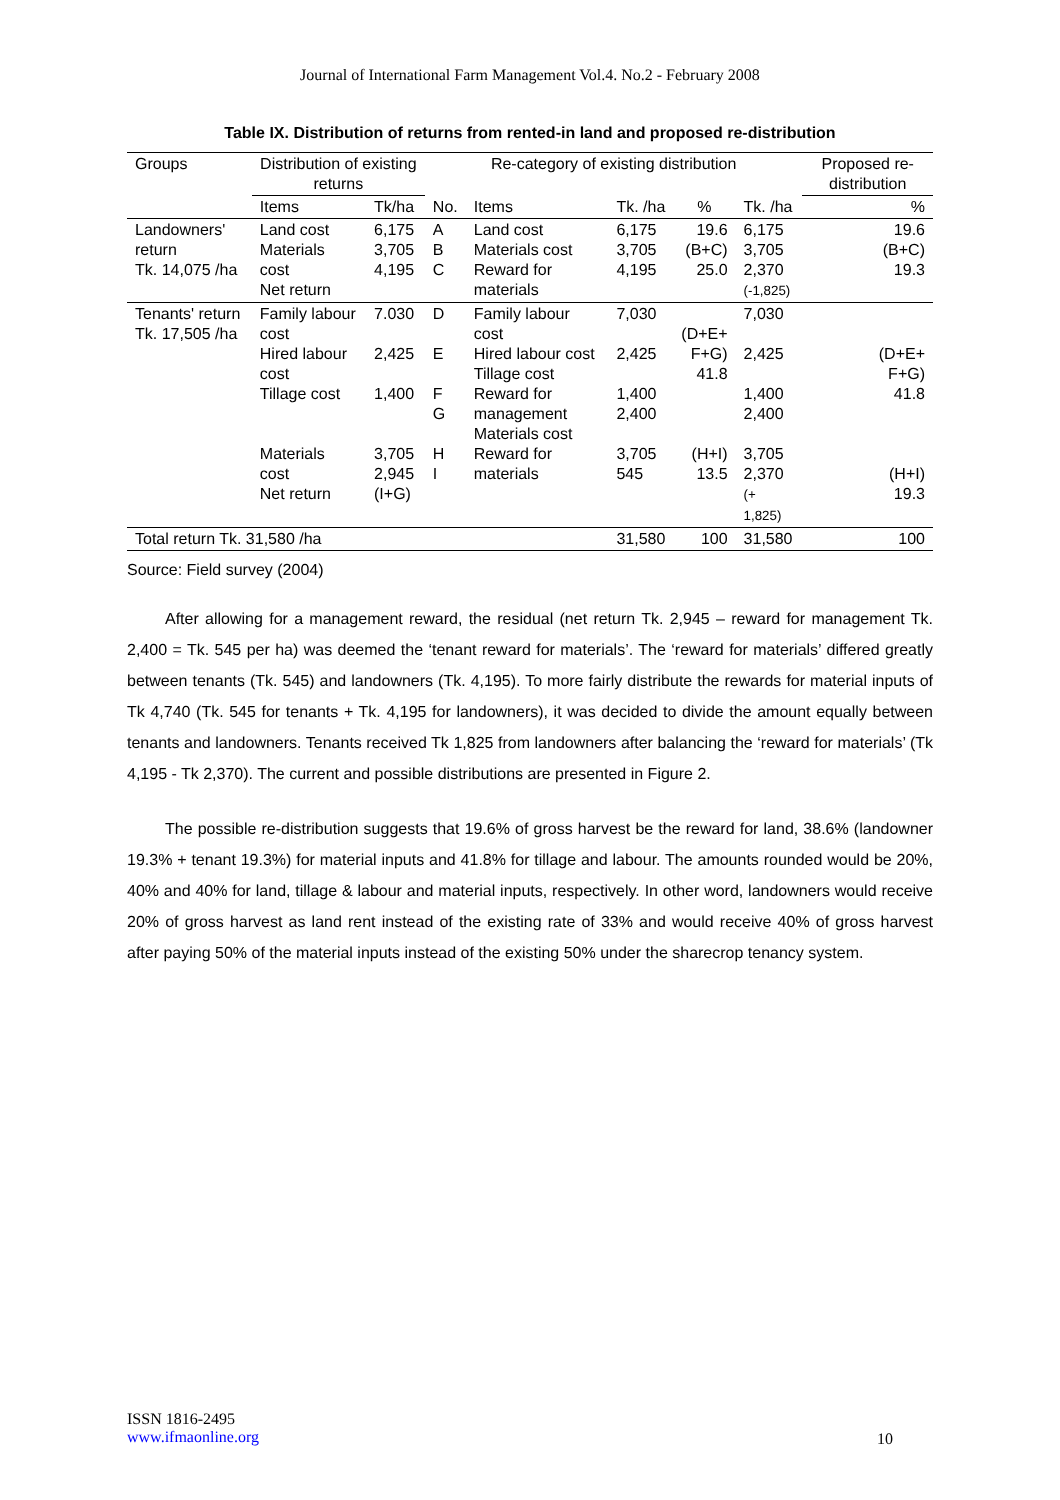Journal of International Farm Management Vol.4. No.2 - February 2008
Table IX. Distribution of returns from rented-in land and proposed re-distribution
| Groups | Distribution of existing returns | | Re-category of existing distribution | | | | | Proposed re-distribution |
| --- | --- | --- | --- | --- | --- | --- | --- | --- |
| | Items | Tk/ha | No. | Items | Tk. /ha | % | Tk. /ha | % |
| Landowners' return Tk. 14,075 /ha | Land cost Materials cost Net return | 6,175 3,705 4,195 | A B C | Land cost Materials cost Reward for materials | 6,175 3,705 4,195 | 19.6 (B+C) 25.0 | 6,175 3,705 2,370 (-1,825) | 19.6 (B+C) 19.3 |
| Tenants' return Tk. 17,505 /ha | Family labour cost Hired labour cost Tillage cost Materials cost Net return | 7.030 2,425 1,400 3,705 2,945 (I+G) | D E F G H I | Family labour cost Hired labour cost Tillage cost Reward for management Materials cost Reward for materials | 7,030 2,425 1,400 2,400 3,705 545 | (D+E+ F+G) 41.8 (H+I) 13.5 | 7,030 2,425 1,400 2,400 3,705 2,370 (+ 1,825) | (D+E+ F+G) 41.8 (H+I) 19.3 |
| Total return Tk. 31,580 /ha | | | | | 31,580 | 100 | 31,580 | 100 |
Source: Field survey (2004)
After allowing for a management reward, the residual (net return Tk. 2,945 – reward for management Tk. 2,400 = Tk. 545 per ha) was deemed the ‘tenant reward for materials’. The ‘reward for materials’ differed greatly between tenants (Tk. 545) and landowners (Tk. 4,195). To more fairly distribute the rewards for material inputs of Tk 4,740 (Tk. 545 for tenants + Tk. 4,195 for landowners), it was decided to divide the amount equally between tenants and landowners. Tenants received Tk 1,825 from landowners after balancing the ‘reward for materials’ (Tk 4,195 - Tk 2,370). The current and possible distributions are presented in Figure 2.
The possible re-distribution suggests that 19.6% of gross harvest be the reward for land, 38.6% (landowner 19.3% + tenant 19.3%) for material inputs and 41.8% for tillage and labour. The amounts rounded would be 20%, 40% and 40% for land, tillage & labour and material inputs, respectively. In other word, landowners would receive 20% of gross harvest as land rent instead of the existing rate of 33% and would receive 40% of gross harvest after paying 50% of the material inputs instead of the existing 50% under the sharecrop tenancy system.
ISSN 1816-2495
www.ifmaonline.org
10